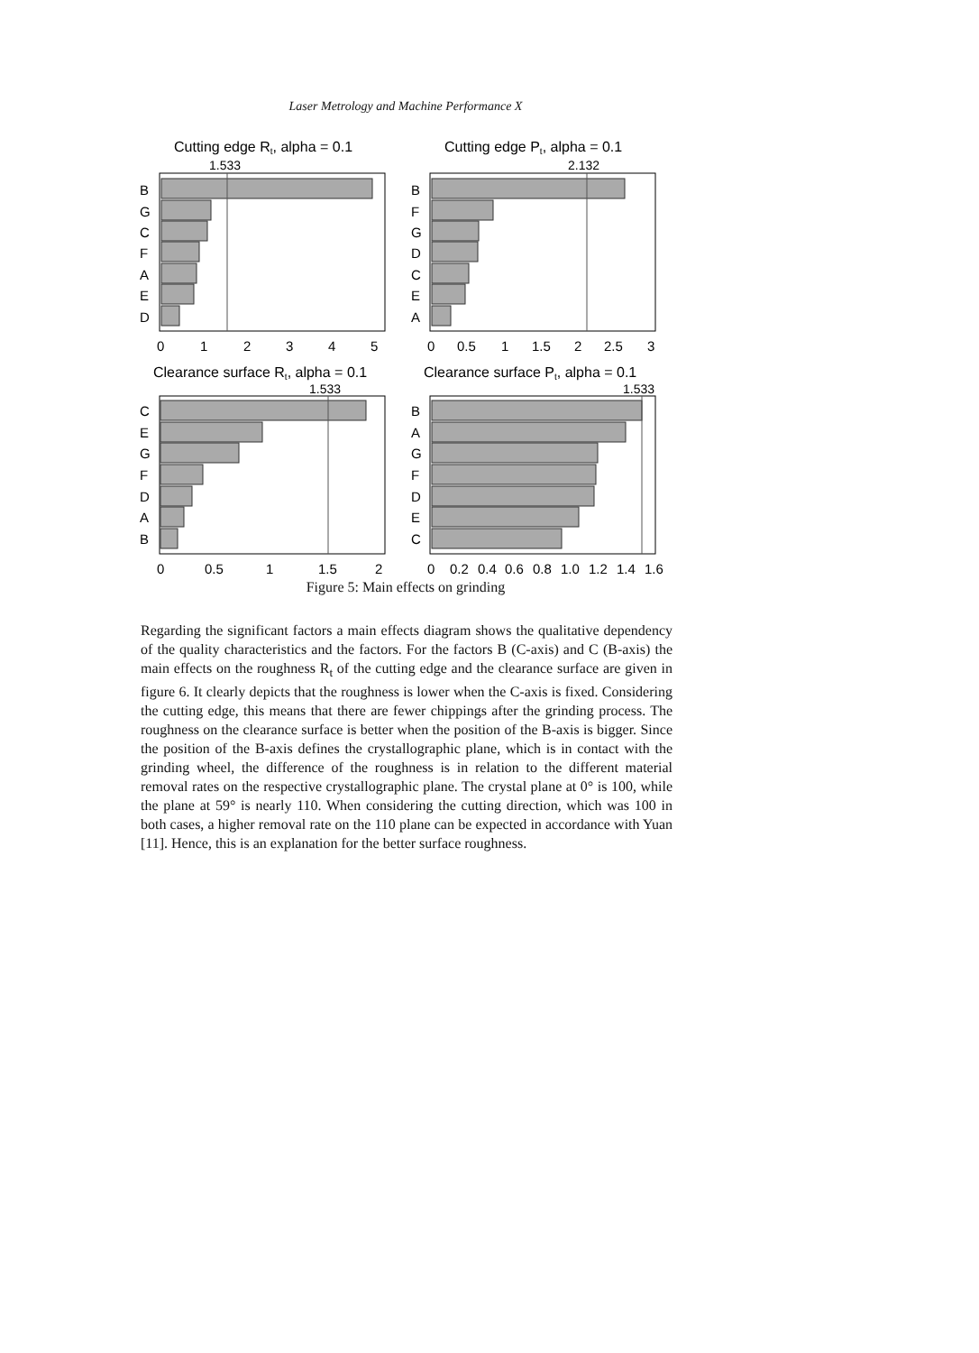Laser Metrology and Machine Performance X
Cutting edge Rt, alpha = 0.1
1.533
B
G
C
F
A
E
D
0
1
2
3
4
5
Cutting edge Pt, alpha = 0.1
2.132
B
F
G
D
C
E
A
0
0.5
1
1.5
2
2.5
3
Clearance surface Rt, alpha = 0.1
1.533
C
E
G
F
D
A
B
0
0.5
1
1.5
2
Clearance surface Pt, alpha = 0.1
1.533
B
A
G
F
D
E
C
0
0.2
0.4
0.6
0.8
1.0
1.2
1.4
1.6
Figure 5: Main effects on grinding
Regarding the significant factors a main effects diagram shows the qualitative dependency of the quality characteristics and the factors. For the factors B (C-axis) and C (B-axis) the main effects on the roughness R<sub>t</sub> of the cutting edge and the clearance surface are given in figure 6. It clearly depicts that the roughness is lower when the C-axis is fixed. Considering the cutting edge, this means that there are fewer chippings after the grinding process. The roughness on the clearance surface is better when the position of the B-axis is bigger. Since the position of the B-axis defines the crystallographic plane, which is in contact with the grinding wheel, the difference of the roughness is in relation to the different material removal rates on the respective crystallographic plane. The crystal plane at 0° is 100, while the plane at 59° is nearly 110. When considering the cutting direction, which was 100 in both cases, a higher removal rate on the 110 plane can be expected in accordance with Yuan [11]. Hence, this is an explanation for the better surface roughness.